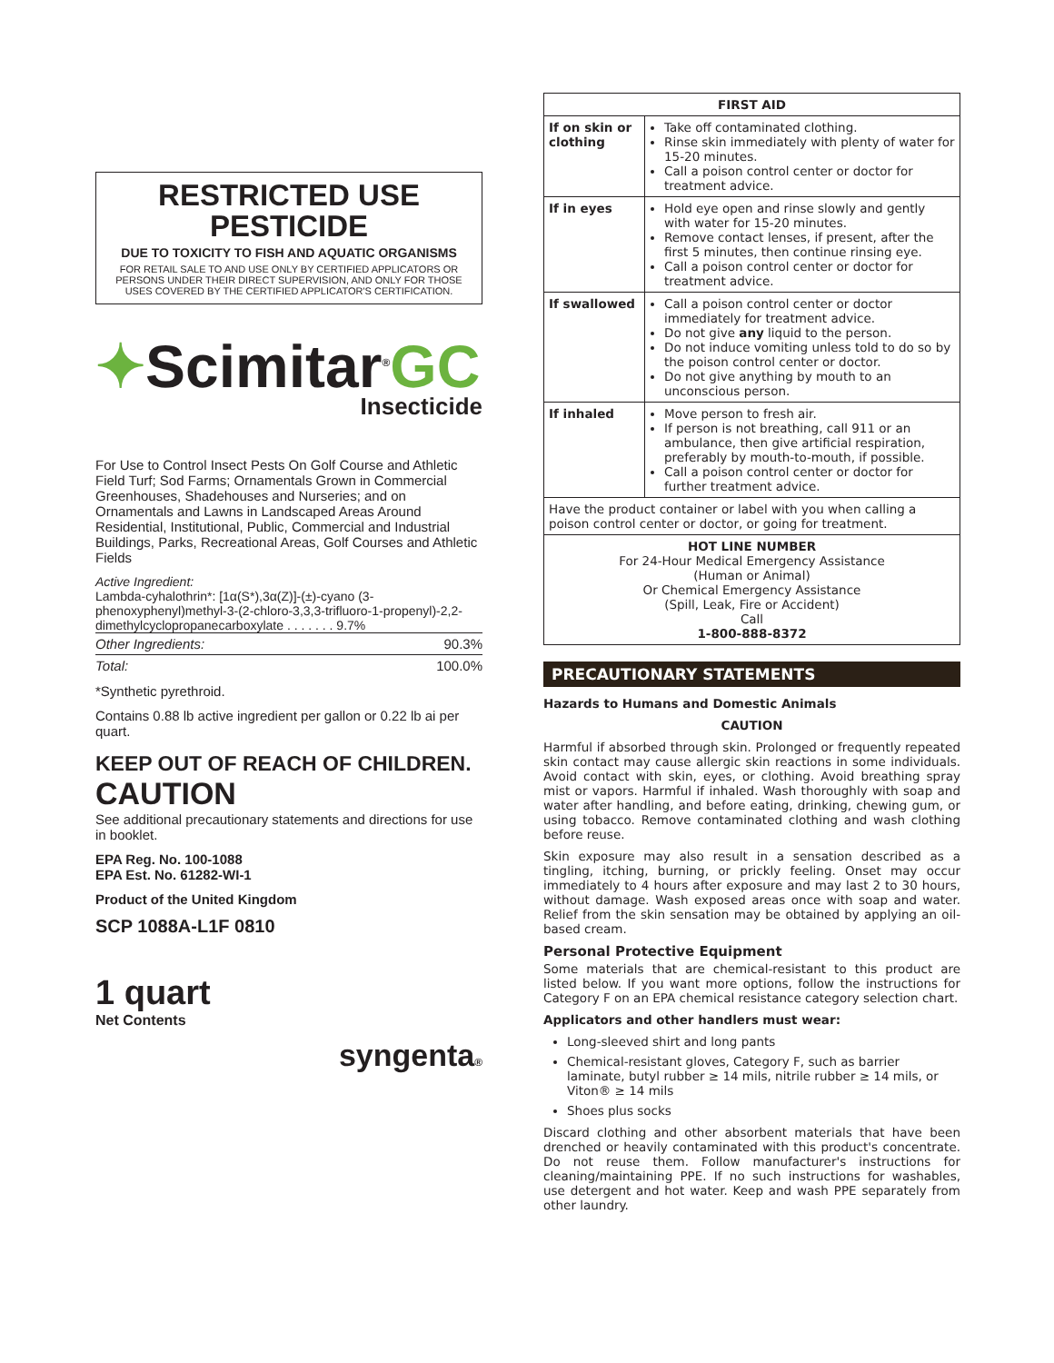RESTRICTED USE PESTICIDE
DUE TO TOXICITY TO FISH AND AQUATIC ORGANISMS
FOR RETAIL SALE TO AND USE ONLY BY CERTIFIED APPLICATORS OR PERSONS UNDER THEIR DIRECT SUPERVISION, AND ONLY FOR THOSE USES COVERED BY THE CERTIFIED APPLICATOR'S CERTIFICATION.
✦Scimitar<sup>®</sup>GC
Insecticide
For Use to Control Insect Pests On Golf Course and Athletic Field Turf; Sod Farms; Ornamentals Grown in Commercial Greenhouses, Shadehouses and Nurseries; and on Ornamentals and Lawns in Landscaped Areas Around Residential, Institutional, Public, Commercial and Industrial Buildings, Parks, Recreational Areas, Golf Courses and Athletic Fields
Active Ingredient:
Lambda-cyhalothrin*: [1α(S*),3α(Z)]-(±)-cyano (3-phenoxyphenyl)methyl-3-(2-chloro-3,3,3-trifluoro-1-propenyl)-2,2-dimethylcyclopropanecarboxylate . . . . . . . 9.7%
| Other Ingredients: | 90.3% |
| Total: | 100.0% |
*Synthetic pyrethroid.
Contains 0.88 lb active ingredient per gallon or 0.22 lb ai per quart.
KEEP OUT OF REACH OF CHILDREN.
CAUTION
See additional precautionary statements and directions for use in booklet.
EPA Reg. No. 100-1088
EPA Est. No. 61282-WI-1
Product of the United Kingdom
SCP 1088A-L1F 0810
1 quart
Net Contents
syngenta®
| FIRST AID | |
| --- | --- |
| If on skin or clothing | Take off contaminated clothing. Rinse skin immediately with plenty of water for 15-20 minutes. Call a poison control center or doctor for treatment advice. |
| If in eyes | Hold eye open and rinse slowly and gently with water for 15-20 minutes. Remove contact lenses, if present, after the first 5 minutes, then continue rinsing eye. Call a poison control center or doctor for treatment advice. |
| If swallowed | Call a poison control center or doctor immediately for treatment advice. Do not give any liquid to the person. Do not induce vomiting unless told to do so by the poison control center or doctor. Do not give anything by mouth to an unconscious person. |
| If inhaled | Move person to fresh air. If person is not breathing, call 911 or an ambulance, then give artificial respiration, preferably by mouth-to-mouth, if possible. Call a poison control center or doctor for further treatment advice. |
| Have the product container or label with you when calling a poison control center or doctor, or going for treatment. | |
| HOT LINE NUMBER For 24-Hour Medical Emergency Assistance (Human or Animal) Or Chemical Emergency Assistance (Spill, Leak, Fire or Accident) Call 1-800-888-8372 | |
PRECAUTIONARY STATEMENTS
Hazards to Humans and Domestic Animals
CAUTION
Harmful if absorbed through skin. Prolonged or frequently repeated skin contact may cause allergic skin reactions in some individuals. Avoid contact with skin, eyes, or clothing. Avoid breathing spray mist or vapors. Harmful if inhaled. Wash thoroughly with soap and water after handling, and before eating, drinking, chewing gum, or using tobacco. Remove contaminated clothing and wash clothing before reuse.
Skin exposure may also result in a sensation described as a tingling, itching, burning, or prickly feeling. Onset may occur immediately to 4 hours after exposure and may last 2 to 30 hours, without damage. Wash exposed areas once with soap and water. Relief from the skin sensation may be obtained by applying an oil-based cream.
Personal Protective Equipment
Some materials that are chemical-resistant to this product are listed below. If you want more options, follow the instructions for Category F on an EPA chemical resistance category selection chart.
Applicators and other handlers must wear:
Long-sleeved shirt and long pants
Chemical-resistant gloves, Category F, such as barrier laminate, butyl rubber ≥ 14 mils, nitrile rubber ≥ 14 mils, or Viton® ≥ 14 mils
Shoes plus socks
Discard clothing and other absorbent materials that have been drenched or heavily contaminated with this product's concentrate. Do not reuse them. Follow manufacturer's instructions for cleaning/maintaining PPE. If no such instructions for washables, use detergent and hot water. Keep and wash PPE separately from other laundry.